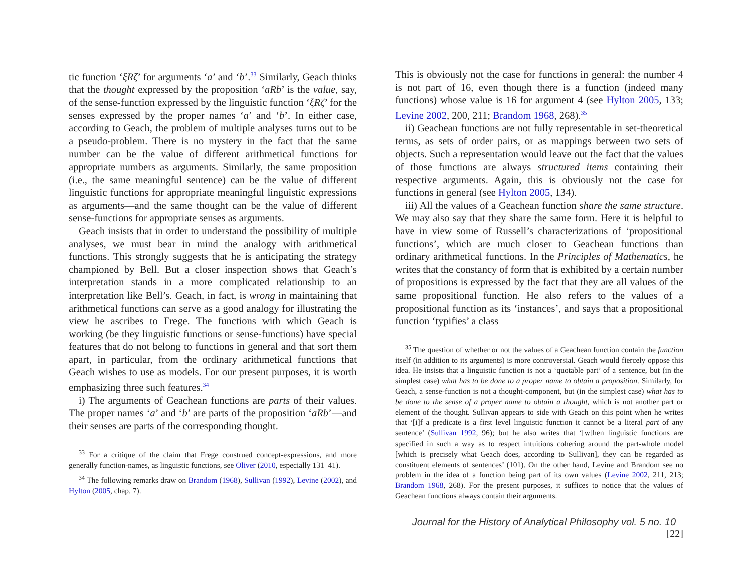tic function ‘ξRζ’ for arguments ‘a’ and ‘b’.<sup>33</sup> Similarly, Geach thinks that the thought expressed by the proposition ‘aRb’ is the value, say, of the sense-function expressed by the linguistic function ‘ξRζ’ for the senses expressed by the proper names ‘a’ and ‘b’. In either case, according to Geach, the problem of multiple analyses turns out to be a pseudo-problem. There is no mystery in the fact that the same number can be the value of different arithmetical functions for appropriate numbers as arguments. Similarly, the same proposition (i.e., the same meaningful sentence) can be the value of different linguistic functions for appropriate meaningful linguistic expressions as arguments—and the same thought can be the value of different sense-functions for appropriate senses as arguments.
Geach insists that in order to understand the possibility of multiple analyses, we must bear in mind the analogy with arithmetical functions. This strongly suggests that he is anticipating the strategy championed by Bell. But a closer inspection shows that Geach’s interpretation stands in a more complicated relationship to an interpretation like Bell’s. Geach, in fact, is wrong in maintaining that arithmetical functions can serve as a good analogy for illustrating the view he ascribes to Frege. The functions with which Geach is working (be they linguistic functions or sense-functions) have special features that do not belong to functions in general and that sort them apart, in particular, from the ordinary arithmetical functions that Geach wishes to use as models. For our present purposes, it is worth emphasizing three such features.<sup>34</sup>
i) The arguments of Geachean functions are parts of their values. The proper names ‘a’ and ‘b’ are parts of the proposition ‘aRb’—and their senses are parts of the corresponding thought.
<sup>33</sup> For a critique of the claim that Frege construed concept-expressions, and more generally function-names, as linguistic functions, see Oliver (2010, especially 131–41).
<sup>34</sup> The following remarks draw on Brandom (1968), Sullivan (1992), Levine (2002), and Hylton (2005, chap. 7).
This is obviously not the case for functions in general: the number 4 is not part of 16, even though there is a function (indeed many functions) whose value is 16 for argument 4 (see Hylton 2005, 133; Levine 2002, 200, 211; Brandom 1968, 268).<sup>35</sup>
ii) Geachean functions are not fully representable in set-theoretical terms, as sets of order pairs, or as mappings between two sets of objects. Such a representation would leave out the fact that the values of those functions are always structured items containing their respective arguments. Again, this is obviously not the case for functions in general (see Hylton 2005, 134).
iii) All the values of a Geachean function share the same structure. We may also say that they share the same form. Here it is helpful to have in view some of Russell’s characterizations of ‘propositional functions’, which are much closer to Geachean functions than ordinary arithmetical functions. In the Principles of Mathematics, he writes that the constancy of form that is exhibited by a certain number of propositions is expressed by the fact that they are all values of the same propositional function. He also refers to the values of a propositional function as its ‘instances’, and says that a propositional function ‘typifies’ a class
<sup>35</sup> The question of whether or not the values of a Geachean function contain the function itself (in addition to its arguments) is more controversial. Geach would fiercely oppose this idea. He insists that a linguistic function is not a ‘quotable part’ of a sentence, but (in the simplest case) what has to be done to a proper name to obtain a proposition. Similarly, for Geach, a sense-function is not a thought-component, but (in the simplest case) what has to be done to the sense of a proper name to obtain a thought, which is not another part or element of the thought. Sullivan appears to side with Geach on this point when he writes that ‘[i]f a predicate is a first level linguistic function it cannot be a literal part of any sentence’ (Sullivan 1992, 96); but he also writes that ‘[w]hen linguistic functions are specified in such a way as to respect intuitions cohering around the part-whole model [which is precisely what Geach does, according to Sullivan], they can be regarded as constituent elements of sentences’ (101). On the other hand, Levine and Brandom see no problem in the idea of a function being part of its own values (Levine 2002, 211, 213; Brandom 1968, 268). For the present purposes, it suffices to notice that the values of Geachean functions always contain their arguments.
Journal for the History of Analytical Philosophy vol. 5 no. 10 [22]